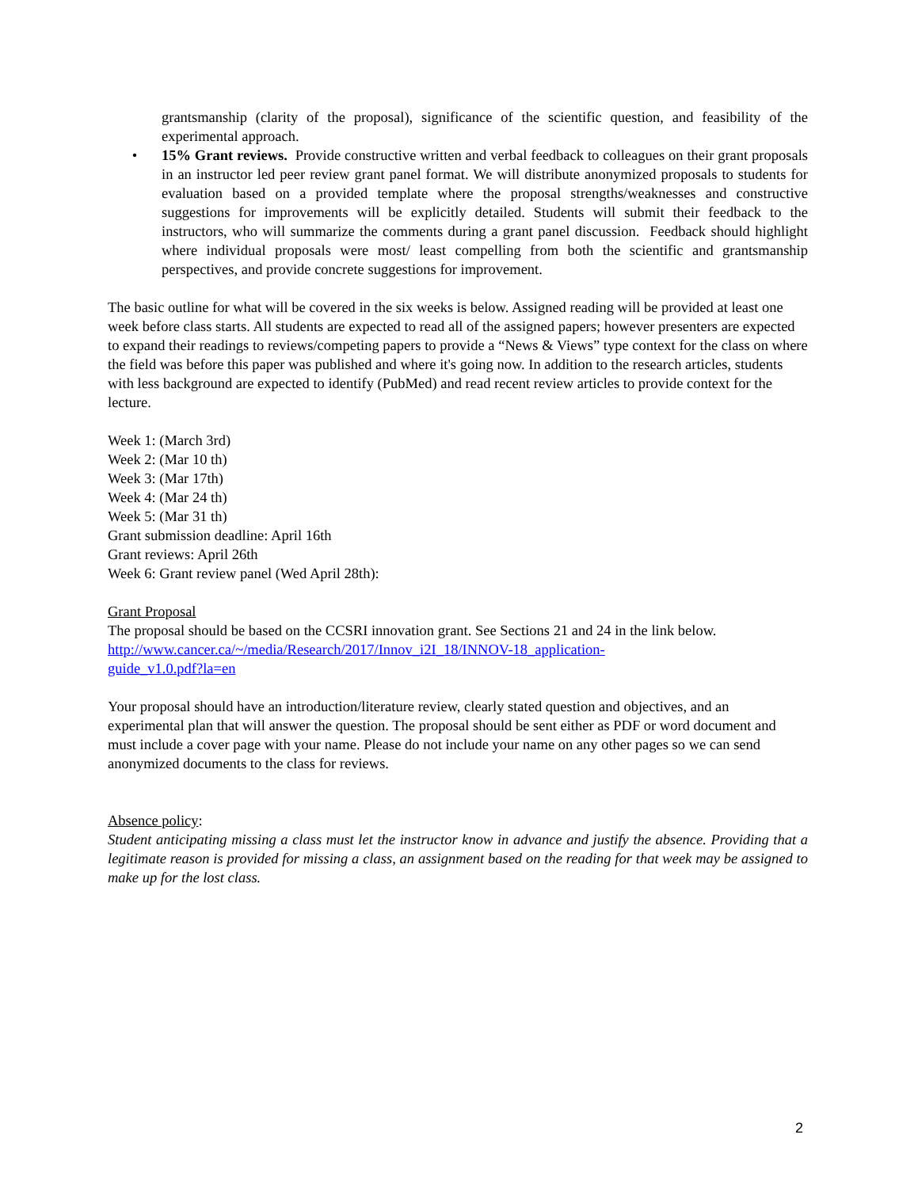grantsmanship (clarity of the proposal), significance of the scientific question, and feasibility of the experimental approach.
• 15% Grant reviews. Provide constructive written and verbal feedback to colleagues on their grant proposals in an instructor led peer review grant panel format. We will distribute anonymized proposals to students for evaluation based on a provided template where the proposal strengths/weaknesses and constructive suggestions for improvements will be explicitly detailed. Students will submit their feedback to the instructors, who will summarize the comments during a grant panel discussion. Feedback should highlight where individual proposals were most/ least compelling from both the scientific and grantsmanship perspectives, and provide concrete suggestions for improvement.
The basic outline for what will be covered in the six weeks is below. Assigned reading will be provided at least one week before class starts. All students are expected to read all of the assigned papers; however presenters are expected to expand their readings to reviews/competing papers to provide a “News & Views” type context for the class on where the field was before this paper was published and where it's going now. In addition to the research articles, students with less background are expected to identify (PubMed) and read recent review articles to provide context for the lecture.
Week 1: (March 3rd)
Week 2: (Mar 10 th)
Week 3: (Mar 17th)
Week 4: (Mar 24 th)
Week 5: (Mar 31 th)
Grant submission deadline: April 16th
Grant reviews: April 26th
Week 6: Grant review panel (Wed April 28th):
Grant Proposal
The proposal should be based on the CCSRI innovation grant. See Sections 21 and 24 in the link below.
http://www.cancer.ca/~/media/Research/2017/Innov_i2I_18/INNOV-18_application-
guide_v1.0.pdf?la=en
Your proposal should have an introduction/literature review, clearly stated question and objectives, and an experimental plan that will answer the question. The proposal should be sent either as PDF or word document and must include a cover page with your name. Please do not include your name on any other pages so we can send anonymized documents to the class for reviews.
Absence policy:
Student anticipating missing a class must let the instructor know in advance and justify the absence. Providing that a legitimate reason is provided for missing a class, an assignment based on the reading for that week may be assigned to make up for the lost class.
2